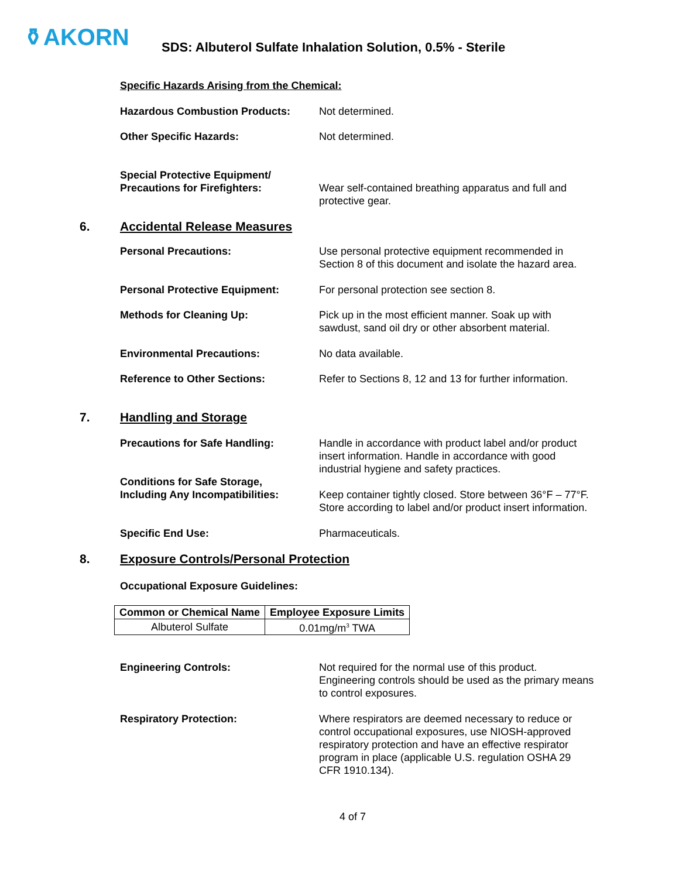⚱AKORN
SDS: Albuterol Sulfate Inhalation Solution, 0.5% - Sterile
Specific Hazards Arising from the Chemical:
Hazardous Combustion Products: Not determined.
Other Specific Hazards: Not determined.
Special Protective Equipment/
Precautions for Firefighters:
Wear self-contained breathing apparatus and full and protective gear.
6. Accidental Release Measures
Personal Precautions: Use personal protective equipment recommended in Section 8 of this document and isolate the hazard area.
Personal Protective Equipment: For personal protection see section 8.
Methods for Cleaning Up: Pick up in the most efficient manner. Soak up with sawdust, sand oil dry or other absorbent material.
Environmental Precautions: No data available.
Reference to Other Sections: Refer to Sections 8, 12 and 13 for further information.
7. Handling and Storage
Precautions for Safe Handling: Handle in accordance with product label and/or product insert information. Handle in accordance with good industrial hygiene and safety practices.
Conditions for Safe Storage,
Including Any Incompatibilities:
Keep container tightly closed. Store between 36°F – 77°F. Store according to label and/or product insert information.
Specific End Use: Pharmaceuticals.
8. Exposure Controls/Personal Protection
Occupational Exposure Guidelines:
| Common or Chemical Name | Employee Exposure Limits |
| --- | --- |
| Albuterol Sulfate | 0.01mg/m<sup>3</sup> TWA |
Engineering Controls: Not required for the normal use of this product. Engineering controls should be used as the primary means to control exposures.
Respiratory Protection: Where respirators are deemed necessary to reduce or control occupational exposures, use NIOSH-approved respiratory protection and have an effective respirator program in place (applicable U.S. regulation OSHA 29 CFR 1910.134).
4 of 7